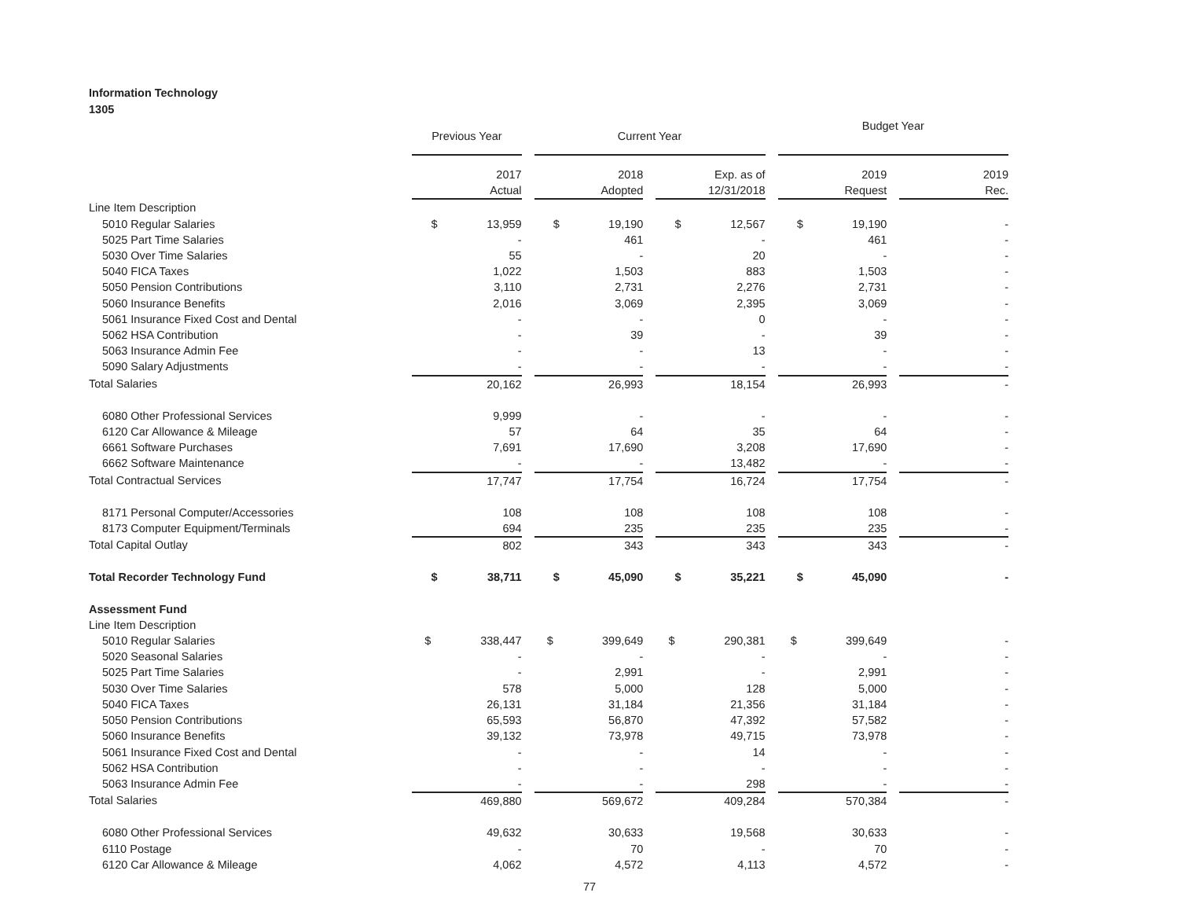Information Technology
1305
| | Previous Year | Current Year | | Budget Year | |
| --- | --- | --- | --- | --- | --- |
| | 2017 Actual | 2018 Adopted | Exp. as of 12/31/2018 | 2019 Request | 2019 Rec. |
| Line Item Description | | | | | |
| 5010 Regular Salaries | $ 13,959 | $ 19,190 | $ 12,567 | $ 19,190 | - |
| 5025 Part Time Salaries | - | 461 | - | 461 | - |
| 5030 Over Time Salaries | 55 | - | 20 | - | - |
| 5040 FICA Taxes | 1,022 | 1,503 | 883 | 1,503 | - |
| 5050 Pension Contributions | 3,110 | 2,731 | 2,276 | 2,731 | - |
| 5060 Insurance Benefits | 2,016 | 3,069 | 2,395 | 3,069 | - |
| 5061 Insurance Fixed Cost and Dental | - | - | 0 | - | - |
| 5062 HSA Contribution | - | 39 | - | 39 | - |
| 5063 Insurance Admin Fee | - | - | 13 | - | - |
| 5090 Salary Adjustments | - | - | - | - | - |
| Total Salaries | 20,162 | 26,993 | 18,154 | 26,993 | - |
| 6080 Other Professional Services | 9,999 | - | - | - | - |
| 6120 Car Allowance & Mileage | 57 | 64 | 35 | 64 | - |
| 6661 Software Purchases | 7,691 | 17,690 | 3,208 | 17,690 | - |
| 6662 Software Maintenance | - | - | 13,482 | - | - |
| Total Contractual Services | 17,747 | 17,754 | 16,724 | 17,754 | - |
| 8171 Personal Computer/Accessories | 108 | 108 | 108 | 108 | - |
| 8173 Computer Equipment/Terminals | 694 | 235 | 235 | 235 | - |
| Total Capital Outlay | 802 | 343 | 343 | 343 | - |
| Total Recorder Technology Fund | $ 38,711 | $ 45,090 | $ 35,221 | $ 45,090 | - |
| Assessment Fund | | | | | |
| Line Item Description | | | | | |
| 5010 Regular Salaries | $ 338,447 | $ 399,649 | $ 290,381 | $ 399,649 | - |
| 5020 Seasonal Salaries | - | - | - | - | - |
| 5025 Part Time Salaries | - | 2,991 | - | 2,991 | - |
| 5030 Over Time Salaries | 578 | 5,000 | 128 | 5,000 | - |
| 5040 FICA Taxes | 26,131 | 31,184 | 21,356 | 31,184 | - |
| 5050 Pension Contributions | 65,593 | 56,870 | 47,392 | 57,582 | - |
| 5060 Insurance Benefits | 39,132 | 73,978 | 49,715 | 73,978 | - |
| 5061 Insurance Fixed Cost and Dental | - | - | 14 | - | - |
| 5062 HSA Contribution | - | - | - | - | - |
| 5063 Insurance Admin Fee | - | - | 298 | - | - |
| Total Salaries | 469,880 | 569,672 | 409,284 | 570,384 | - |
| 6080 Other Professional Services | 49,632 | 30,633 | 19,568 | 30,633 | - |
| 6110 Postage | - | 70 | - | 70 | - |
| 6120 Car Allowance & Mileage | 4,062 | 4,572 | 4,113 | 4,572 | - |
77